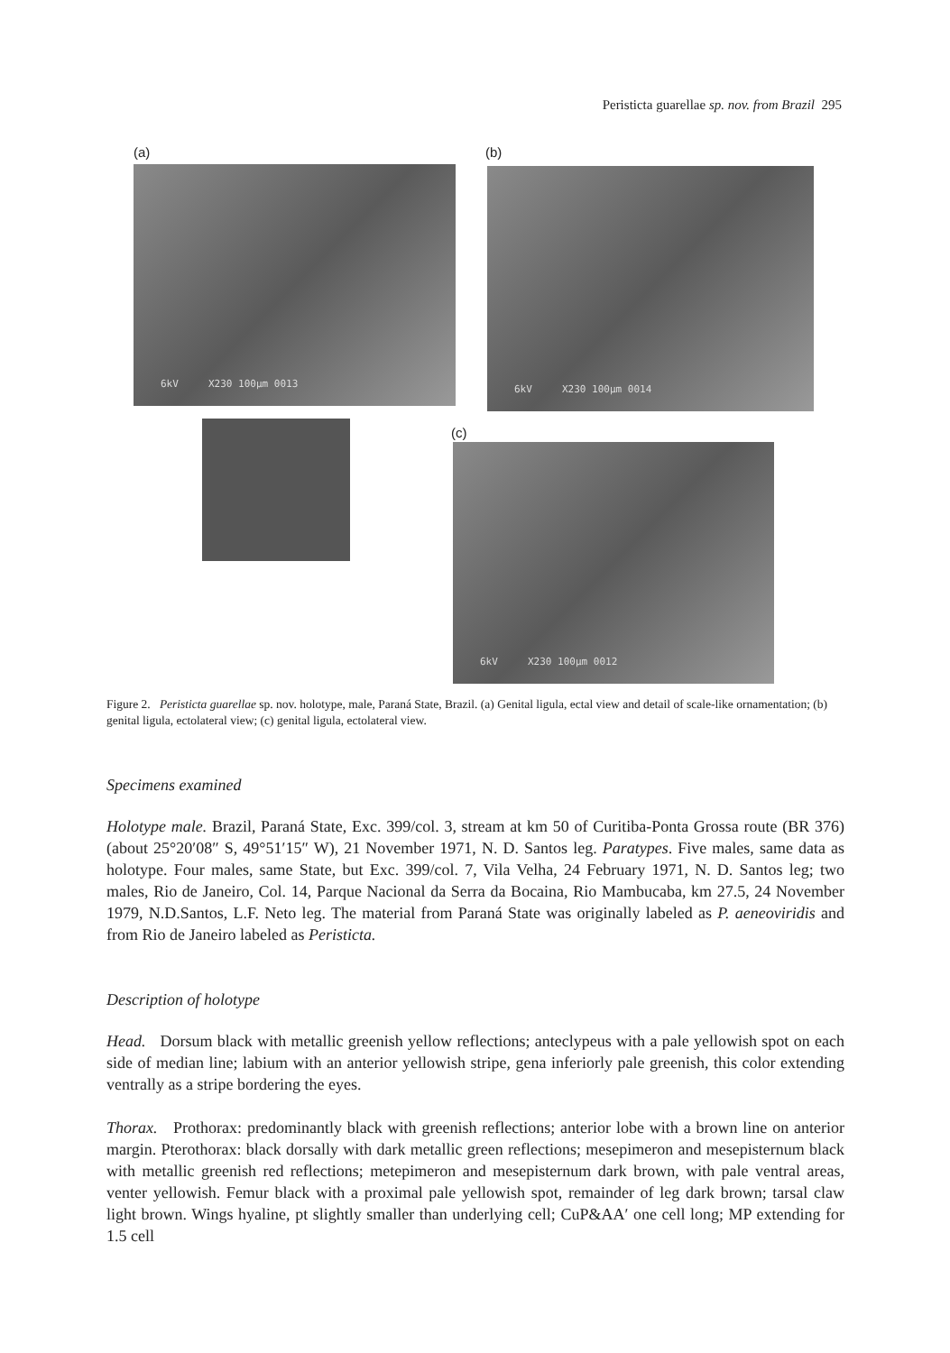Peristicta guarellae sp. nov. from Brazil 295
(a) (b)
6kV X230 100µm 0013 6kV X230 100µm 0014
(c)
6kV X230 100µm 0012
Figure 2. Peristicta guarellae sp. nov. holotype, male, Paraná State, Brazil. (a) Genital ligula, ectal view and detail of scale-like ornamentation; (b) genital ligula, ectolateral view; (c) genital ligula, ectolateral view.
Specimens examined
Holotype male. Brazil, Paraná State, Exc. 399/col. 3, stream at km 50 of Curitiba-Ponta Grossa route (BR 376) (about 25°20′08″ S, 49°51′15″ W), 21 November 1971, N. D. Santos leg. Paratypes. Five males, same data as holotype. Four males, same State, but Exc. 399/col. 7, Vila Velha, 24 February 1971, N. D. Santos leg; two males, Rio de Janeiro, Col. 14, Parque Nacional da Serra da Bocaina, Rio Mambucaba, km 27.5, 24 November 1979, N.D.Santos, L.F. Neto leg. The material from Paraná State was originally labeled as P. aeneoviridis and from Rio de Janeiro labeled as Peristicta.
Description of holotype
Head. Dorsum black with metallic greenish yellow reflections; anteclypeus with a pale yellowish spot on each side of median line; labium with an anterior yellowish stripe, gena inferiorly pale greenish, this color extending ventrally as a stripe bordering the eyes.
Thorax. Prothorax: predominantly black with greenish reflections; anterior lobe with a brown line on anterior margin. Pterothorax: black dorsally with dark metallic green reflections; mesepimeron and mesepisternum black with metallic greenish red reflections; metepimeron and mesepisternum dark brown, with pale ventral areas, venter yellowish. Femur black with a proximal pale yellowish spot, remainder of leg dark brown; tarsal claw light brown. Wings hyaline, pt slightly smaller than underlying cell; CuP&AA′ one cell long; MP extending for 1.5 cell